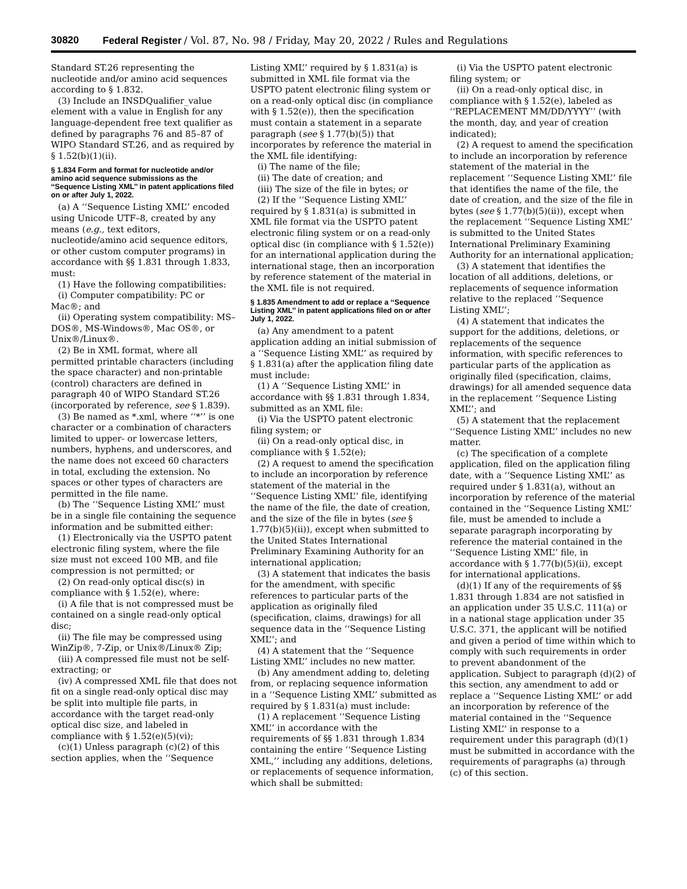30820 Federal Register / Vol. 87, No. 98 / Friday, May 20, 2022 / Rules and Regulations
Standard ST.26 representing the nucleotide and/or amino acid sequences according to § 1.832.
(3) Include an INSDQualifier_value element with a value in English for any language-dependent free text qualifier as defined by paragraphs 76 and 85–87 of WIPO Standard ST.26, and as required by § 1.52(b)(1)(ii).
§ 1.834 Form and format for nucleotide and/or amino acid sequence submissions as the ‘‘Sequence Listing XML’’ in patent applications filed on or after July 1, 2022.
(a) A ‘‘Sequence Listing XML’’ encoded using Unicode UTF–8, created by any means (e.g., text editors, nucleotide/amino acid sequence editors, or other custom computer programs) in accordance with §§ 1.831 through 1.833, must:
(1) Have the following compatibilities:
(i) Computer compatibility: PC or Mac®; and
(ii) Operating system compatibility: MS–DOS®, MS-Windows®, Mac OS®, or Unix®/Linux®.
(2) Be in XML format, where all permitted printable characters (including the space character) and non-printable (control) characters are defined in paragraph 40 of WIPO Standard ST.26 (incorporated by reference, see § 1.839).
(3) Be named as *.xml, where ‘‘*’’ is one character or a combination of characters limited to upper- or lowercase letters, numbers, hyphens, and underscores, and the name does not exceed 60 characters in total, excluding the extension. No spaces or other types of characters are permitted in the file name.
(b) The ‘‘Sequence Listing XML’’ must be in a single file containing the sequence information and be submitted either:
(1) Electronically via the USPTO patent electronic filing system, where the file size must not exceed 100 MB, and file compression is not permitted; or
(2) On read-only optical disc(s) in compliance with § 1.52(e), where:
(i) A file that is not compressed must be contained on a single read-only optical disc;
(ii) The file may be compressed using WinZip®, 7-Zip, or Unix®/Linux® Zip;
(iii) A compressed file must not be self-extracting; or
(iv) A compressed XML file that does not fit on a single read-only optical disc may be split into multiple file parts, in accordance with the target read-only optical disc size, and labeled in compliance with § 1.52(e)(5)(vi);
(c)(1) Unless paragraph (c)(2) of this section applies, when the ‘‘Sequence
Listing XML’’ required by § 1.831(a) is submitted in XML file format via the USPTO patent electronic filing system or on a read-only optical disc (in compliance with § 1.52(e)), then the specification must contain a statement in a separate paragraph (see § 1.77(b)(5)) that incorporates by reference the material in the XML file identifying:
(i) The name of the file;
(ii) The date of creation; and
(iii) The size of the file in bytes; or
(2) If the ‘‘Sequence Listing XML’’ required by § 1.831(a) is submitted in XML file format via the USPTO patent electronic filing system or on a read-only optical disc (in compliance with § 1.52(e)) for an international application during the international stage, then an incorporation by reference statement of the material in the XML file is not required.
§ 1.835 Amendment to add or replace a ‘‘Sequence Listing XML’’ in patent applications filed on or after July 1, 2022.
(a) Any amendment to a patent application adding an initial submission of a ‘‘Sequence Listing XML’’ as required by § 1.831(a) after the application filing date must include:
(1) A ‘‘Sequence Listing XML’’ in accordance with §§ 1.831 through 1.834, submitted as an XML file:
(i) Via the USPTO patent electronic filing system; or
(ii) On a read-only optical disc, in compliance with § 1.52(e);
(2) A request to amend the specification to include an incorporation by reference statement of the material in the ‘‘Sequence Listing XML’’ file, identifying the name of the file, the date of creation, and the size of the file in bytes (see § 1.77(b)(5)(ii)), except when submitted to the United States International Preliminary Examining Authority for an international application;
(3) A statement that indicates the basis for the amendment, with specific references to particular parts of the application as originally filed (specification, claims, drawings) for all sequence data in the ‘‘Sequence Listing XML’’; and
(4) A statement that the ‘‘Sequence Listing XML’’ includes no new matter.
(b) Any amendment adding to, deleting from, or replacing sequence information in a ‘‘Sequence Listing XML’’ submitted as required by § 1.831(a) must include:
(1) A replacement ‘‘Sequence Listing XML’’ in accordance with the requirements of §§ 1.831 through 1.834 containing the entire ‘‘Sequence Listing XML,’’ including any additions, deletions, or replacements of sequence information, which shall be submitted:
(i) Via the USPTO patent electronic filing system; or
(ii) On a read-only optical disc, in compliance with § 1.52(e), labeled as ‘‘REPLACEMENT MM/DD/YYYY’’ (with the month, day, and year of creation indicated);
(2) A request to amend the specification to include an incorporation by reference statement of the material in the replacement ‘‘Sequence Listing XML’’ file that identifies the name of the file, the date of creation, and the size of the file in bytes (see § 1.77(b)(5)(ii)), except when the replacement ‘‘Sequence Listing XML’’ is submitted to the United States International Preliminary Examining Authority for an international application;
(3) A statement that identifies the location of all additions, deletions, or replacements of sequence information relative to the replaced ‘‘Sequence Listing XML’’;
(4) A statement that indicates the support for the additions, deletions, or replacements of the sequence information, with specific references to particular parts of the application as originally filed (specification, claims, drawings) for all amended sequence data in the replacement ‘‘Sequence Listing XML’’; and
(5) A statement that the replacement ‘‘Sequence Listing XML’’ includes no new matter.
(c) The specification of a complete application, filed on the application filing date, with a ‘‘Sequence Listing XML’’ as required under § 1.831(a), without an incorporation by reference of the material contained in the ‘‘Sequence Listing XML’’ file, must be amended to include a separate paragraph incorporating by reference the material contained in the ‘‘Sequence Listing XML’’ file, in accordance with § 1.77(b)(5)(ii), except for international applications.
(d)(1) If any of the requirements of §§ 1.831 through 1.834 are not satisfied in an application under 35 U.S.C. 111(a) or in a national stage application under 35 U.S.C. 371, the applicant will be notified and given a period of time within which to comply with such requirements in order to prevent abandonment of the application. Subject to paragraph (d)(2) of this section, any amendment to add or replace a ‘‘Sequence Listing XML’’ or add an incorporation by reference of the material contained in the ‘‘Sequence Listing XML’’ in response to a requirement under this paragraph (d)(1) must be submitted in accordance with the requirements of paragraphs (a) through (c) of this section.